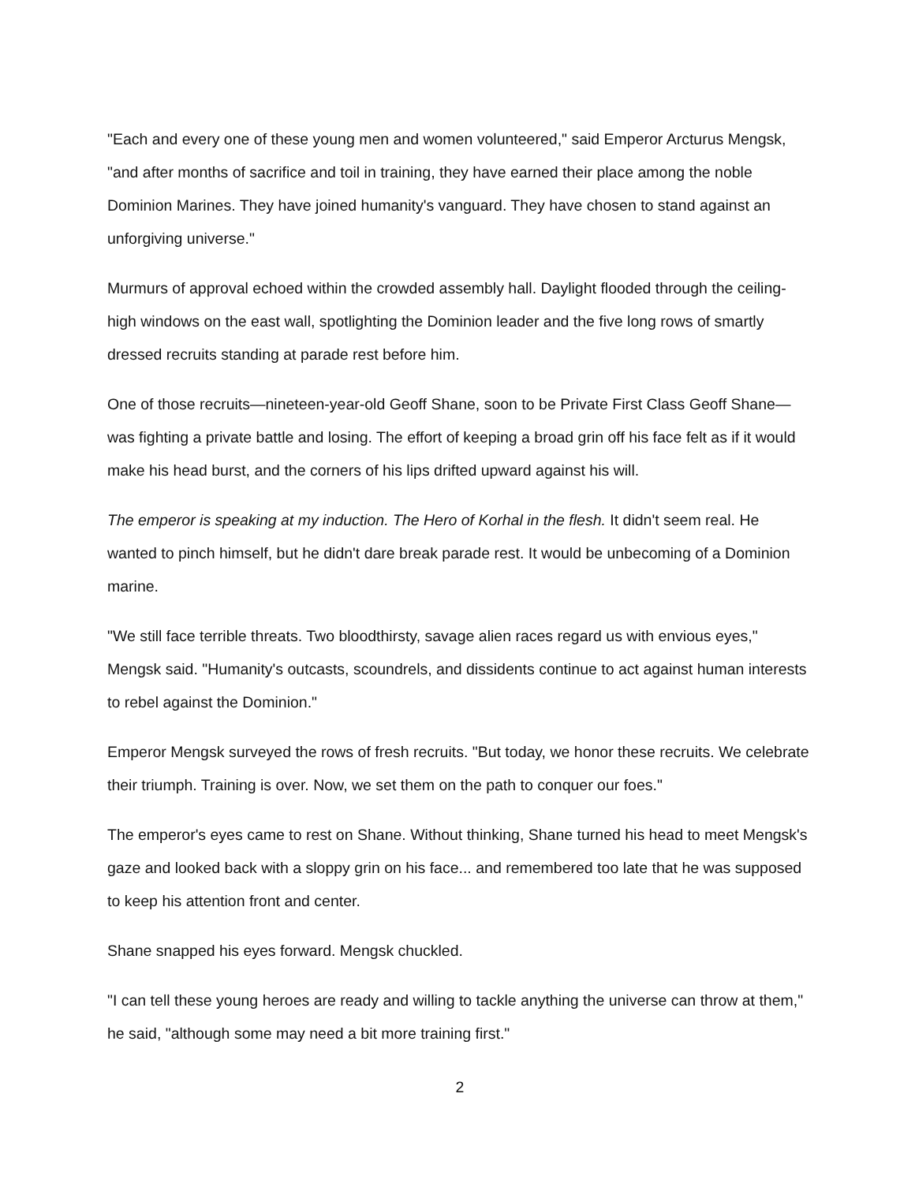"Each and every one of these young men and women volunteered," said Emperor Arcturus Mengsk, "and after months of sacrifice and toil in training, they have earned their place among the noble Dominion Marines. They have joined humanity's vanguard. They have chosen to stand against an unforgiving universe."
Murmurs of approval echoed within the crowded assembly hall. Daylight flooded through the ceiling-high windows on the east wall, spotlighting the Dominion leader and the five long rows of smartly dressed recruits standing at parade rest before him.
One of those recruits—nineteen-year-old Geoff Shane, soon to be Private First Class Geoff Shane—was fighting a private battle and losing. The effort of keeping a broad grin off his face felt as if it would make his head burst, and the corners of his lips drifted upward against his will.
The emperor is speaking at my induction. The Hero of Korhal in the flesh. It didn't seem real. He wanted to pinch himself, but he didn't dare break parade rest. It would be unbecoming of a Dominion marine.
"We still face terrible threats. Two bloodthirsty, savage alien races regard us with envious eyes," Mengsk said. "Humanity's outcasts, scoundrels, and dissidents continue to act against human interests to rebel against the Dominion."
Emperor Mengsk surveyed the rows of fresh recruits. "But today, we honor these recruits. We celebrate their triumph. Training is over. Now, we set them on the path to conquer our foes."
The emperor's eyes came to rest on Shane. Without thinking, Shane turned his head to meet Mengsk's gaze and looked back with a sloppy grin on his face... and remembered too late that he was supposed to keep his attention front and center.
Shane snapped his eyes forward. Mengsk chuckled.
"I can tell these young heroes are ready and willing to tackle anything the universe can throw at them," he said, "although some may need a bit more training first."
2